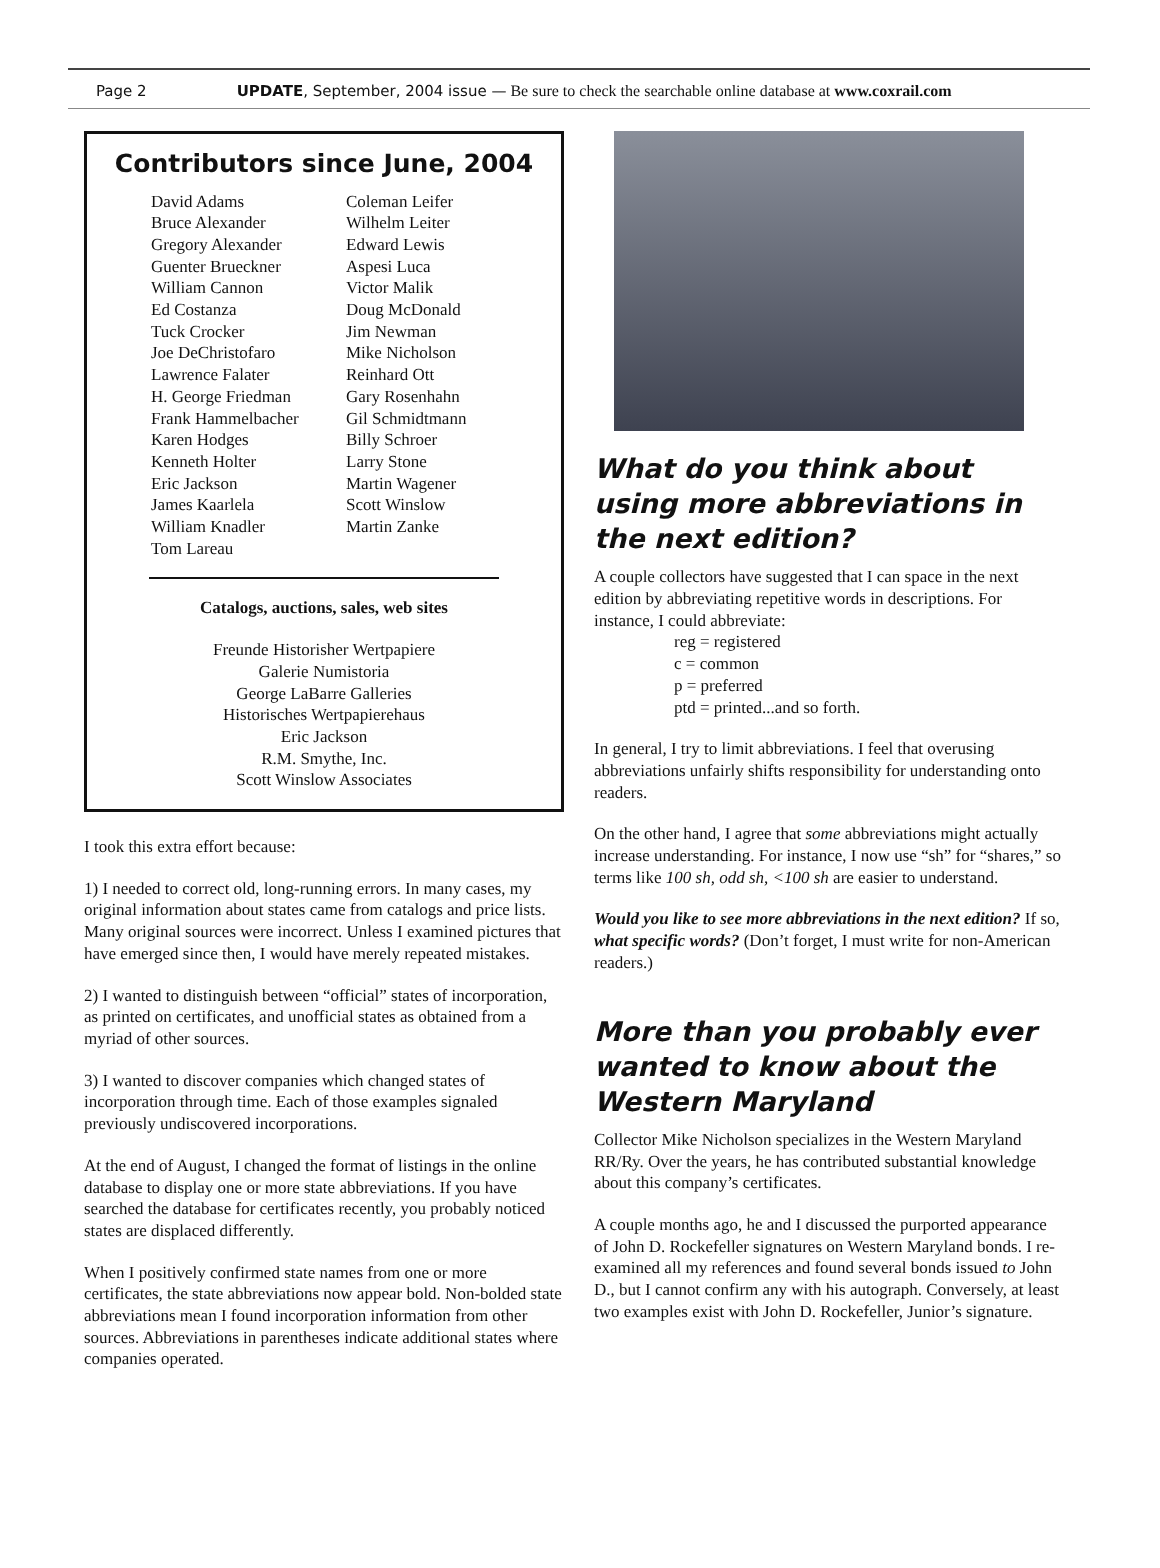Page 2 UPDATE, September, 2004 issue — Be sure to check the searchable online database at www.coxrail.com
Contributors since June, 2004
David Adams
Bruce Alexander
Gregory Alexander
Guenter Brueckner
William Cannon
Ed Costanza
Tuck Crocker
Joe DeChristofaro
Lawrence Falater
H. George Friedman
Frank Hammelbacher
Karen Hodges
Kenneth Holter
Eric Jackson
James Kaarlela
William Knadler
Tom Lareau
Coleman Leifer
Wilhelm Leiter
Edward Lewis
Aspesi Luca
Victor Malik
Doug McDonald
Jim Newman
Mike Nicholson
Reinhard Ott
Gary Rosenhahn
Gil Schmidtmann
Billy Schroer
Larry Stone
Martin Wagener
Scott Winslow
Martin Zanke
Catalogs, auctions, sales, web sites
Freunde Historisher Wertpapiere
Galerie Numistoria
George LaBarre Galleries
Historisches Wertpapierehaus
Eric Jackson
R.M. Smythe, Inc.
Scott Winslow Associates
I took this extra effort because:
1) I needed to correct old, long-running errors. In many cases, my original information about states came from catalogs and price lists. Many original sources were incorrect. Unless I examined pictures that have emerged since then, I would have merely repeated mistakes.
2) I wanted to distinguish between “official” states of incorporation, as printed on certificates, and unofficial states as obtained from a myriad of other sources.
3) I wanted to discover companies which changed states of incorporation through time. Each of those examples signaled previously undiscovered incorporations.
At the end of August, I changed the format of listings in the online database to display one or more state abbreviations. If you have searched the database for certificates recently, you probably noticed states are displaced differently.
When I positively confirmed state names from one or more certificates, the state abbreviations now appear bold. Non-bolded state abbreviations mean I found incorporation information from other sources. Abbreviations in parentheses indicate additional states where companies operated.
What do you think about using more abbreviations in the next edition?
A couple collectors have suggested that I can space in the next edition by abbreviating repetitive words in descriptions. For instance, I could abbreviate:
reg = registered
c = common
p = preferred
ptd = printed...and so forth.
In general, I try to limit abbreviations. I feel that overusing abbreviations unfairly shifts responsibility for understanding onto readers.
On the other hand, I agree that some abbreviations might actually increase understanding. For instance, I now use “sh” for “shares,” so terms like 100 sh, odd sh, <100 sh are easier to understand.
Would you like to see more abbreviations in the next edition? If so, what specific words? (Don’t forget, I must write for non-American readers.)
More than you probably ever wanted to know about the Western Maryland
Collector Mike Nicholson specializes in the Western Maryland RR/Ry. Over the years, he has contributed substantial knowledge about this company’s certificates.
A couple months ago, he and I discussed the purported appearance of John D. Rockefeller signatures on Western Maryland bonds. I re-examined all my references and found several bonds issued to John D., but I cannot confirm any with his autograph. Conversely, at least two examples exist with John D. Rockefeller, Junior’s signature.